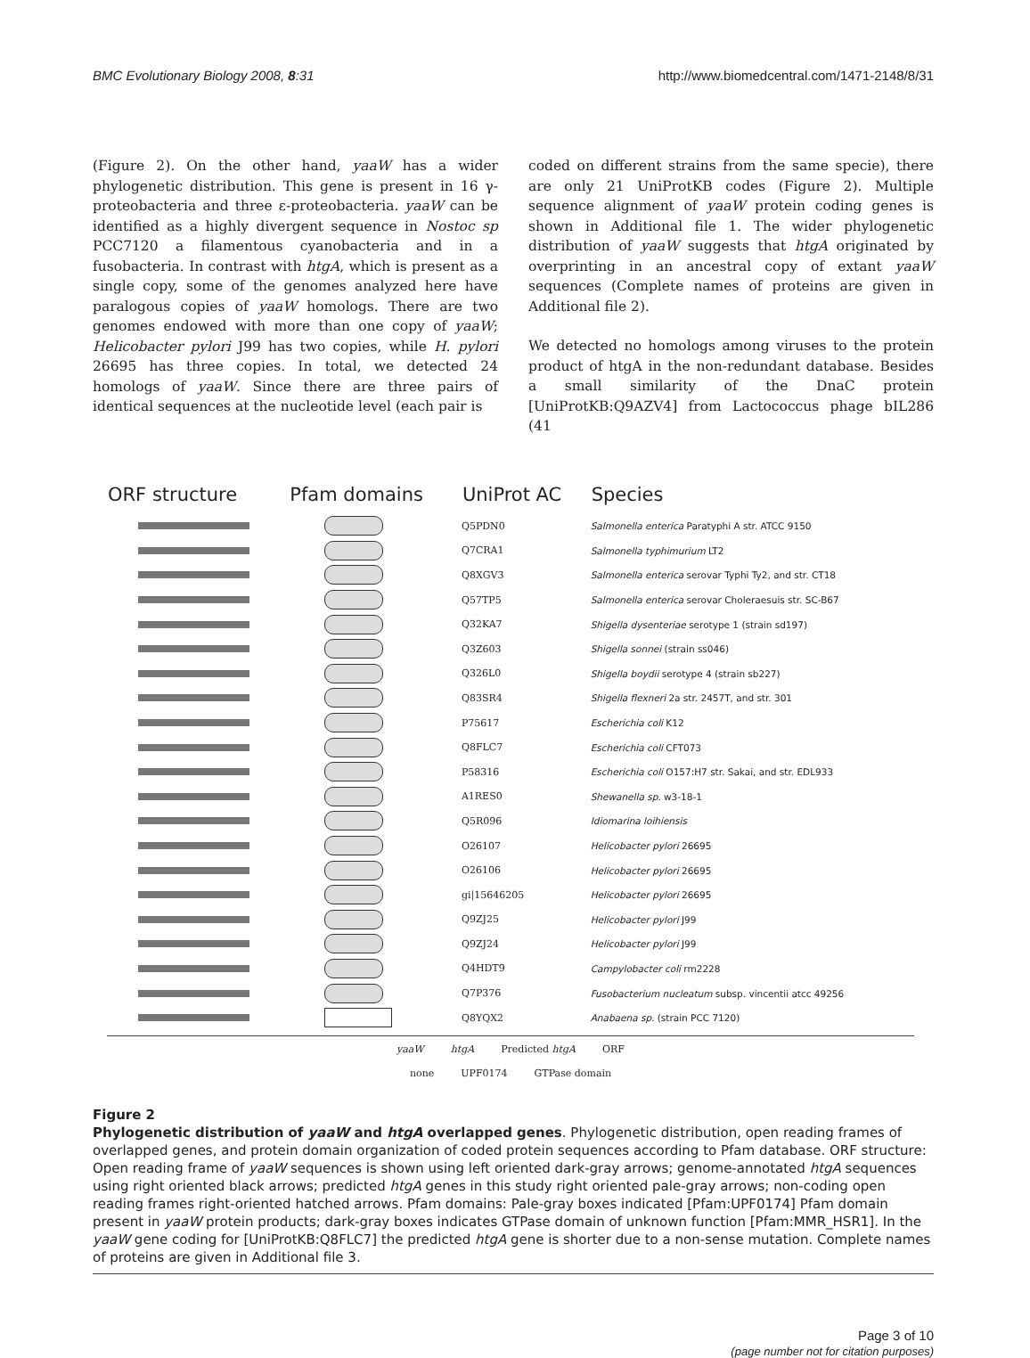BMC Evolutionary Biology 2008, 8:31 http://www.biomedcentral.com/1471-2148/8/31
(Figure 2). On the other hand, yaaW has a wider phylogenetic distribution. This gene is present in 16 γ-proteobacteria and three ε-proteobacteria. yaaW can be identified as a highly divergent sequence in Nostoc sp PCC7120 a filamentous cyanobacteria and in a fusobacteria. In contrast with htgA, which is present as a single copy, some of the genomes analyzed here have paralogous copies of yaaW homologs. There are two genomes endowed with more than one copy of yaaW; Helicobacter pylori J99 has two copies, while H. pylori 26695 has three copies. In total, we detected 24 homologs of yaaW. Since there are three pairs of identical sequences at the nucleotide level (each pair is
coded on different strains from the same specie), there are only 21 UniProtKB codes (Figure 2). Multiple sequence alignment of yaaW protein coding genes is shown in Additional file 1. The wider phylogenetic distribution of yaaW suggests that htgA originated by overprinting in an ancestral copy of extant yaaW sequences (Complete names of proteins are given in Additional file 2).
We detected no homologs among viruses to the protein product of htgA in the non-redundant database. Besides a small similarity of the DnaC protein [UniProtKB:Q9AZV4] from Lactococcus phage bIL286 (41
| ORF structure | Pfam domains | UniProt AC | Species |
| --- | --- | --- | --- |
| | | Q5PDN0 | Salmonella enterica Paratyphi A str. ATCC 9150 |
| | | Q7CRA1 | Salmonella typhimurium LT2 |
| | | Q8XGV3 | Salmonella enterica serovar Typhi Ty2, and str. CT18 |
| | | Q57TP5 | Salmonella enterica serovar Choleraesuis str. SC-B67 |
| | | Q32KA7 | Shigella dysenteriae serotype 1 (strain sd197) |
| | | Q3Z603 | Shigella sonnei (strain ss046) |
| | | Q326L0 | Shigella boydii serotype 4 (strain sb227) |
| | | Q83SR4 | Shigella flexneri 2a str. 2457T, and str. 301 |
| | | P75617 | Escherichia coli K12 |
| | | Q8FLC7 | Escherichia coli CFT073 |
| | | P58316 | Escherichia coli O157:H7 str. Sakai, and str. EDL933 |
| | | A1RES0 | Shewanella sp. w3-18-1 |
| | | Q5R096 | Idiomarina loihiensis |
| | | O26107 | Helicobacter pylori 26695 |
| | | O26106 | Helicobacter pylori 26695 |
| | | gi/15646205 | Helicobacter pylori 26695 |
| | | Q9ZJ25 | Helicobacter pylori J99 |
| | | Q9ZJ24 | Helicobacter pylori J99 |
| | | Q4HDT9 | Campylobacter coli rm2228 |
| | | Q7P376 | Fusobacterium nucleatum subsp. vincentii atcc 49256 |
| | | Q8YQX2 | Anabaena sp. (strain PCC 7120) |
yaaW htgA Predicted htgA ORF
none UPF0174 GTPase domain
Figure 2
Phylogenetic distribution of yaaW and htgA overlapped genes. Phylogenetic distribution, open reading frames of overlapped genes, and protein domain organization of coded protein sequences according to Pfam database. ORF structure: Open reading frame of yaaW sequences is shown using left oriented dark-gray arrows; genome-annotated htgA sequences using right oriented black arrows; predicted htgA genes in this study right oriented pale-gray arrows; non-coding open reading frames right-oriented hatched arrows. Pfam domains: Pale-gray boxes indicated [Pfam:UPF0174] Pfam domain present in yaaW protein products; dark-gray boxes indicates GTPase domain of unknown function [Pfam:MMR_HSR1]. In the yaaW gene coding for [UniProtKB:Q8FLC7] the predicted htgA gene is shorter due to a non-sense mutation. Complete names of proteins are given in Additional file 3.
Page 3 of 10
(page number not for citation purposes)